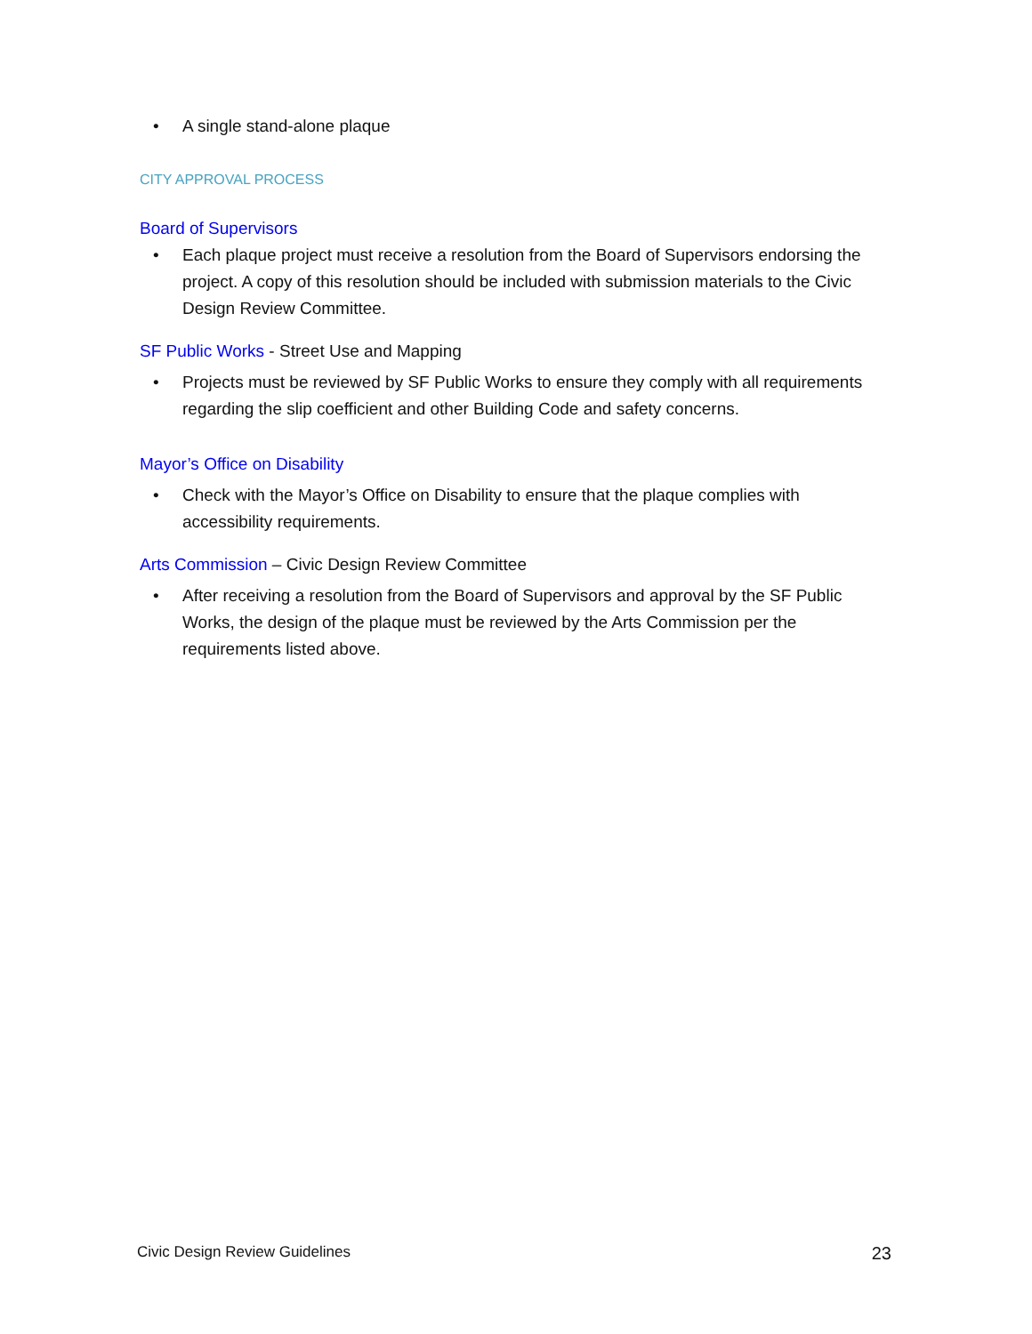• A single stand-alone plaque
CITY APPROVAL PROCESS
Board of Supervisors
• Each plaque project must receive a resolution from the Board of Supervisors endorsing the project. A copy of this resolution should be included with submission materials to the Civic Design Review Committee.
SF Public Works - Street Use and Mapping
• Projects must be reviewed by SF Public Works to ensure they comply with all requirements regarding the slip coefficient and other Building Code and safety concerns.
Mayor’s Office on Disability
• Check with the Mayor’s Office on Disability to ensure that the plaque complies with accessibility requirements.
Arts Commission – Civic Design Review Committee
• After receiving a resolution from the Board of Supervisors and approval by the SF Public Works, the design of the plaque must be reviewed by the Arts Commission per the requirements listed above.
Civic Design Review Guidelines 23